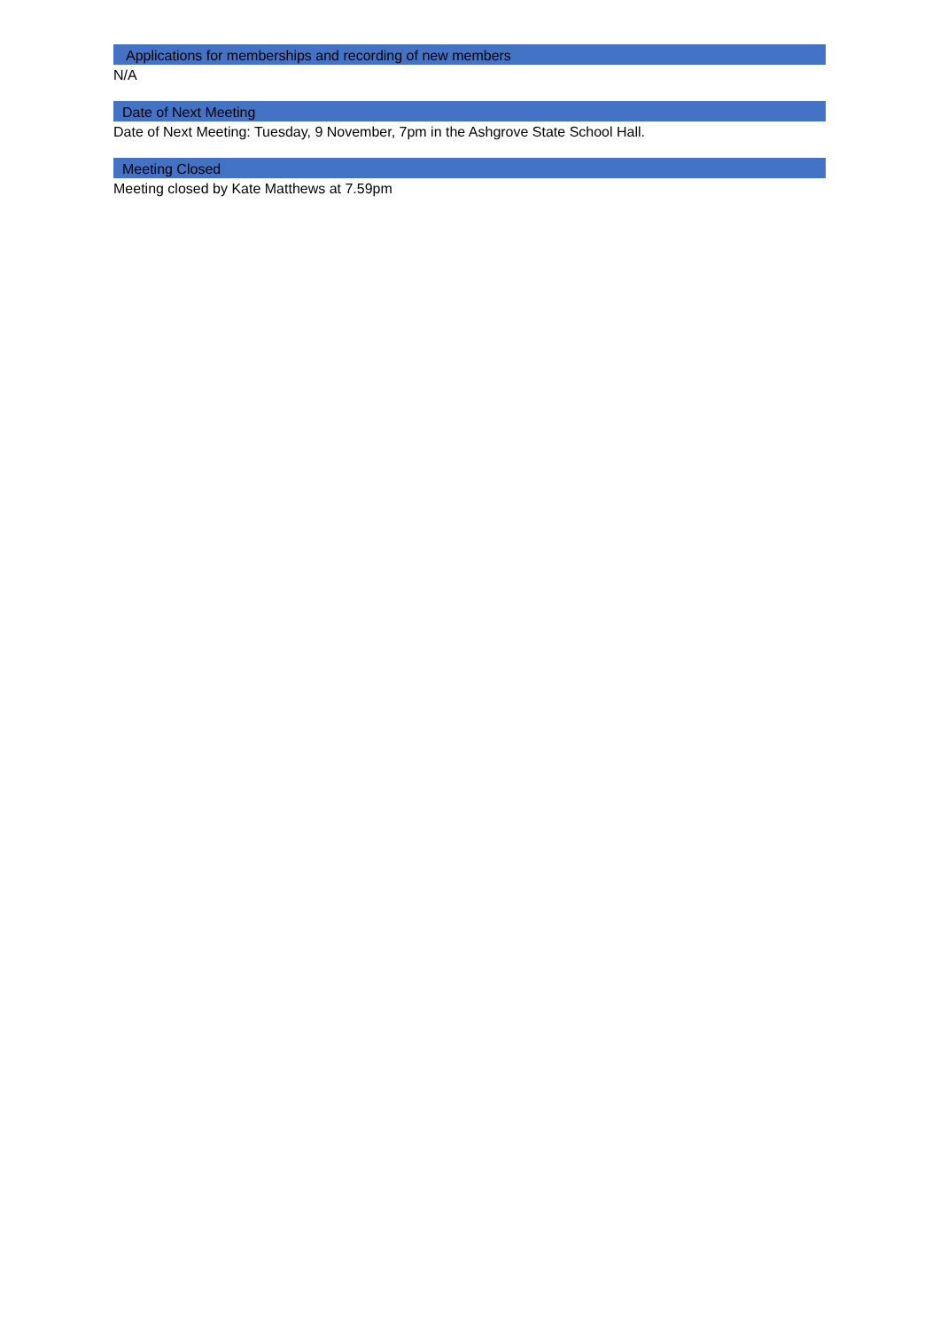Applications for memberships and recording of new members
N/A
Date of Next Meeting
Date of Next Meeting: Tuesday, 9 November, 7pm in the Ashgrove State School Hall.
Meeting Closed
Meeting closed by Kate Matthews at 7.59pm